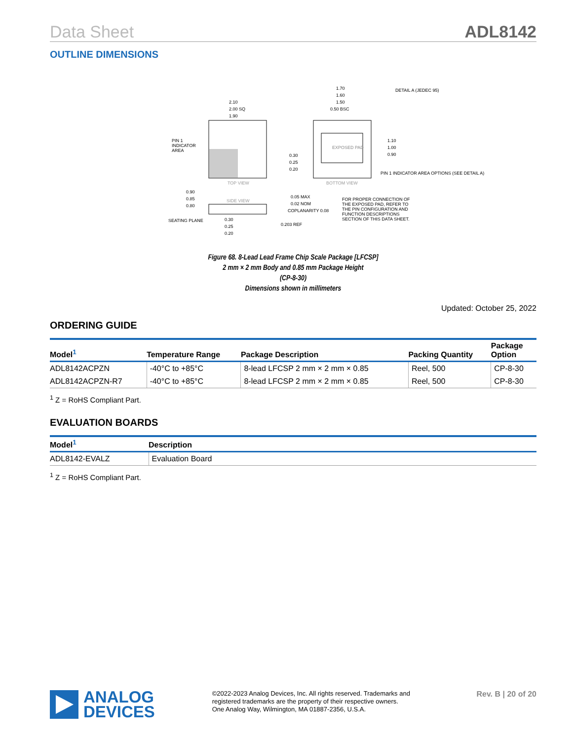Data Sheet ADL8142
OUTLINE DIMENSIONS
2.10
2.00 SQ
1.90
PIN 1
INDICATOR
AREA
TOP VIEW
EXPOSED PAD
BOTTOM VIEW
1.70
1.60
1.50
0.50 BSC
DETAIL A (JEDEC 95)
1.10
1.00
0.90
0.30
0.25
0.20
PIN 1 INDICATOR AREA OPTIONS (SEE DETAIL A)
FOR PROPER CONNECTION OF
THE EXPOSED PAD, REFER TO
THE PIN CONFIGURATION AND
FUNCTION DESCRIPTIONS
SECTION OF THIS DATA SHEET.
SIDE VIEW
0.90
0.85
0.80
SEATING PLANE
0.30
0.25
0.20
0.05 MAX
0.02 NOM
COPLANARITY 0.08
0.203 REF
Figure 68. 8-Lead Lead Frame Chip Scale Package [LFCSP]
2 mm × 2 mm Body and 0.85 mm Package Height
(CP-8-30)
Dimensions shown in millimeters
Updated: October 25, 2022
ORDERING GUIDE
| Model<sup>1</sup> | Temperature Range | Package Description | Packing Quantity | Package Option |
| --- | --- | --- | --- | --- |
| ADL8142ACPZN | -40°C to +85°C | 8-lead LFCSP 2 mm × 2 mm × 0.85 | Reel, 500 | CP-8-30 |
| ADL8142ACPZN-R7 | -40°C to +85°C | 8-lead LFCSP 2 mm × 2 mm × 0.85 | Reel, 500 | CP-8-30 |
<sup>1</sup> Z = RoHS Compliant Part.
EVALUATION BOARDS
| Model<sup>1</sup> | Description |
| --- | --- |
| ADL8142-EVALZ | Evaluation Board |
<sup>1</sup> Z = RoHS Compliant Part.
ANALOG
DEVICES
©2022-2023 Analog Devices, Inc. All rights reserved. Trademarks and registered trademarks are the property of their respective owners.
One Analog Way, Wilmington, MA 01887-2356, U.S.A.
Rev. B | 20 of 20